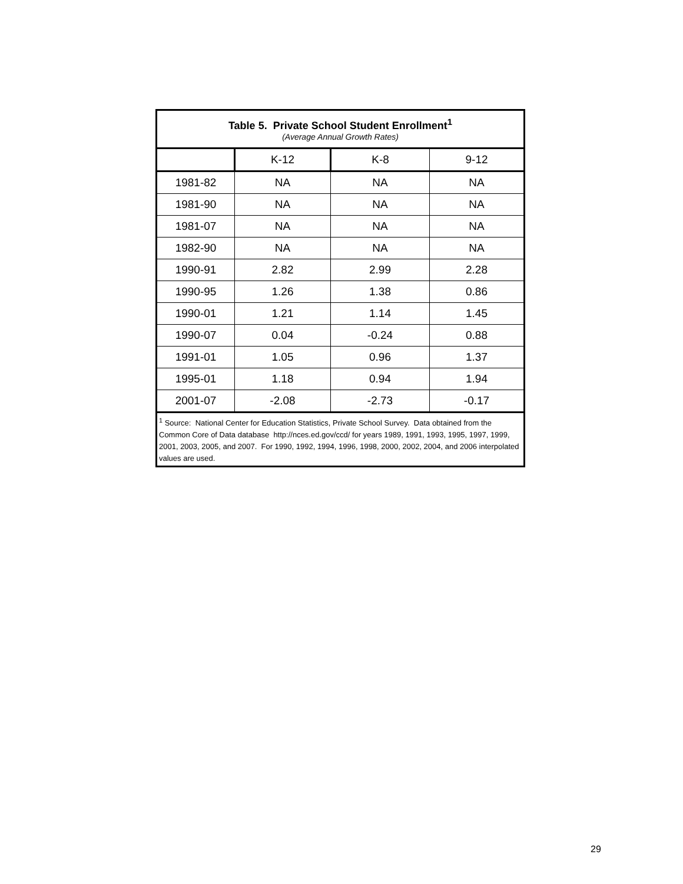| Table 5. Private School Student Enrollment<sup>1</sup> (Average Annual Growth Rates) | | | |
| --- | --- | --- | --- |
| | K-12 | K-8 | 9-12 |
| 1981-82 | NA | NA | NA |
| 1981-90 | NA | NA | NA |
| 1981-07 | NA | NA | NA |
| 1982-90 | NA | NA | NA |
| 1990-91 | 2.82 | 2.99 | 2.28 |
| 1990-95 | 1.26 | 1.38 | 0.86 |
| 1990-01 | 1.21 | 1.14 | 1.45 |
| 1990-07 | 0.04 | -0.24 | 0.88 |
| 1991-01 | 1.05 | 0.96 | 1.37 |
| 1995-01 | 1.18 | 0.94 | 1.94 |
| 2001-07 | -2.08 | -2.73 | -0.17 |
<sup>1</sup> Source: National Center for Education Statistics, Private School Survey. Data obtained from the Common Core of Data database http://nces.ed.gov/ccd/ for years 1989, 1991, 1993, 1995, 1997, 1999, 2001, 2003, 2005, and 2007. For 1990, 1992, 1994, 1996, 1998, 2000, 2002, 2004, and 2006 interpolated values are used.
29